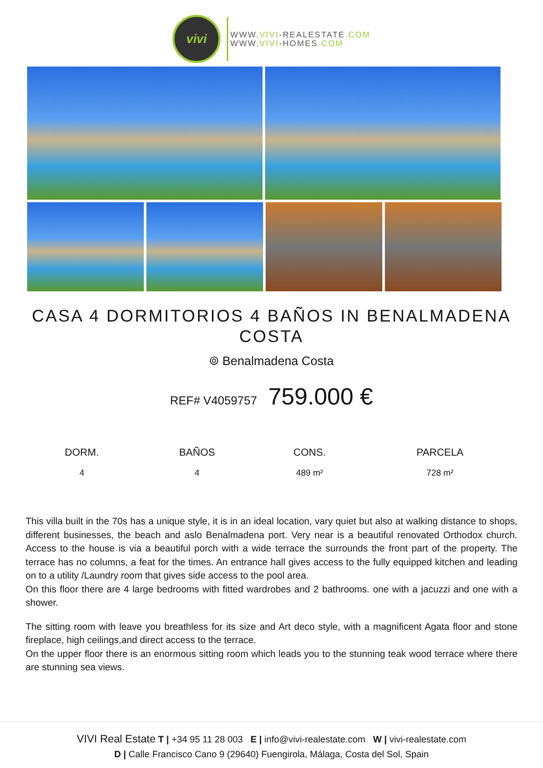vivi
WWW.VIVI-REALESTATE.COM
WWW.VIVI-HOMES.COM
CASA 4 DORMITORIOS 4 BAÑOS IN BENALMADENA COSTA
⌾ Benalmadena Costa
REF# V4059757 759.000 €
| DORM. | BAÑOS | CONS. | PARCELA |
| --- | --- | --- | --- |
| 4 | 4 | 489 m² | 728 m² |
This villa built in the 70s has a unique style, it is in an ideal location, vary quiet but also at walking distance to shops, different businesses, the beach and aslo Benalmadena port. Very near is a beautiful renovated Orthodox church. Access to the house is via a beautiful porch with a wide terrace the surrounds the front part of the property. The terrace has no columns, a feat for the times. An entrance hall gives access to the fully equipped kitchen and leading on to a utility /Laundry room that gives side access to the pool area.
On this floor there are 4 large bedrooms with fitted wardrobes and 2 bathrooms. one with a jacuzzi and one with a shower.
The sitting room with leave you breathless for its size and Art deco style, with a magnificent Agata floor and stone fireplace, high ceilings,and direct access to the terrace.
On the upper floor there is an enormous sitting room which leads you to the stunning teak wood terrace where there are stunning sea views.
VIVI Real Estate T | +34 95 11 28 003 E | info@vivi-realestate.com W | vivi-realestate.com
D | Calle Francisco Cano 9 (29640) Fuengirola, Málaga, Costa del Sol, Spain